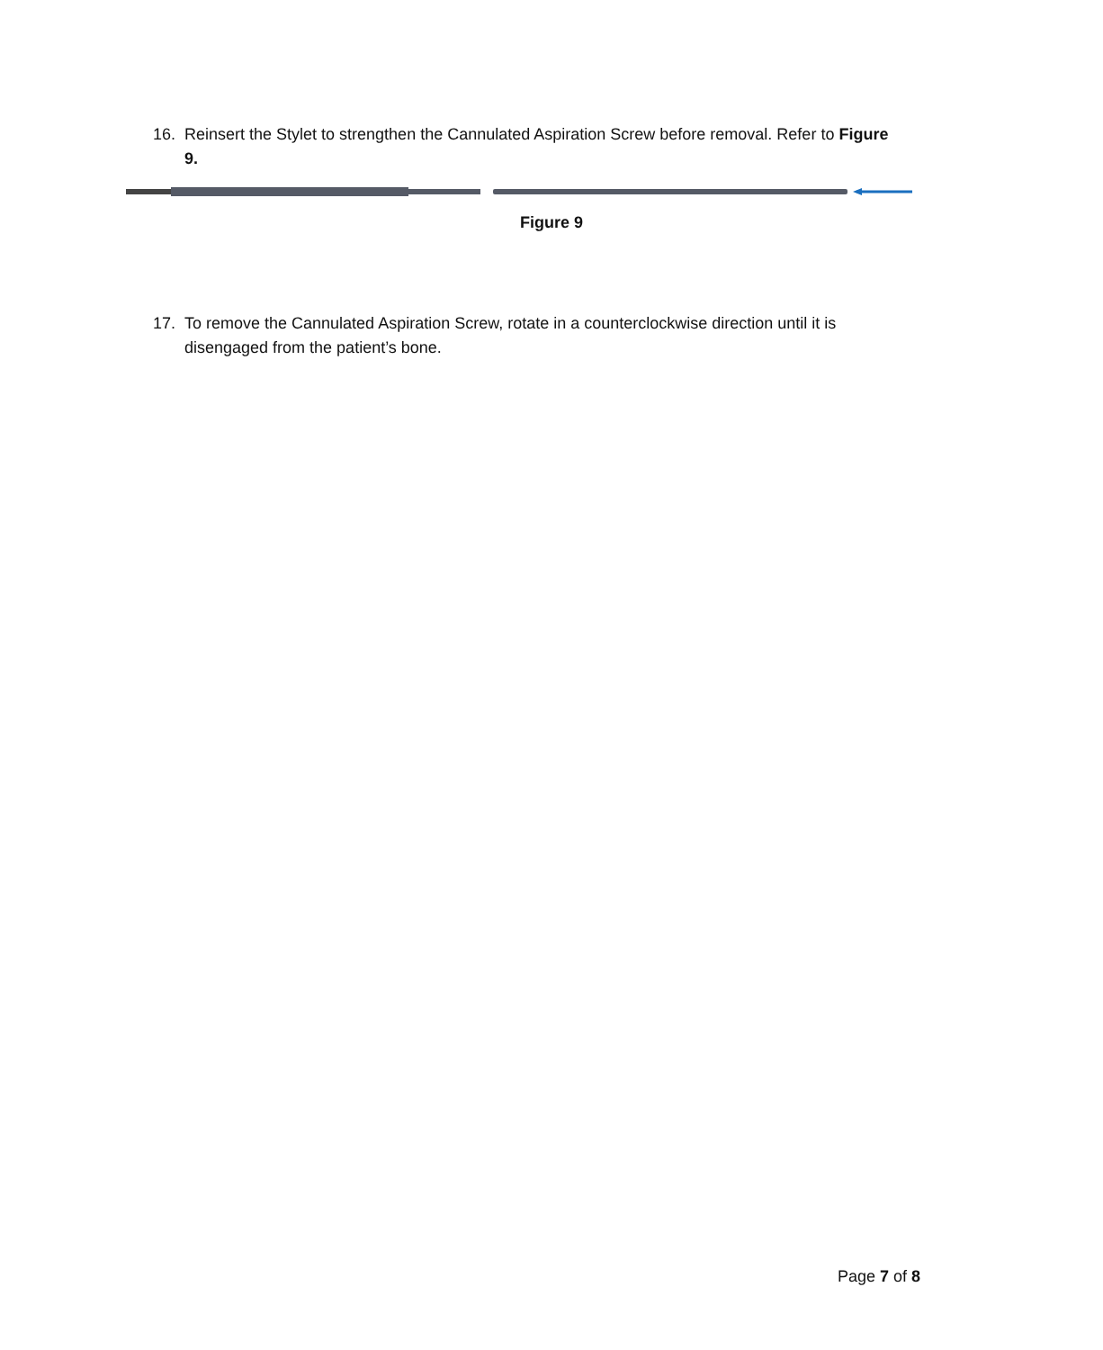16. Reinsert the Stylet to strengthen the Cannulated Aspiration Screw before removal. Refer to Figure 9.
Figure 9
17. To remove the Cannulated Aspiration Screw, rotate in a counterclockwise direction until it is disengaged from the patient’s bone.
Page 7 of 8